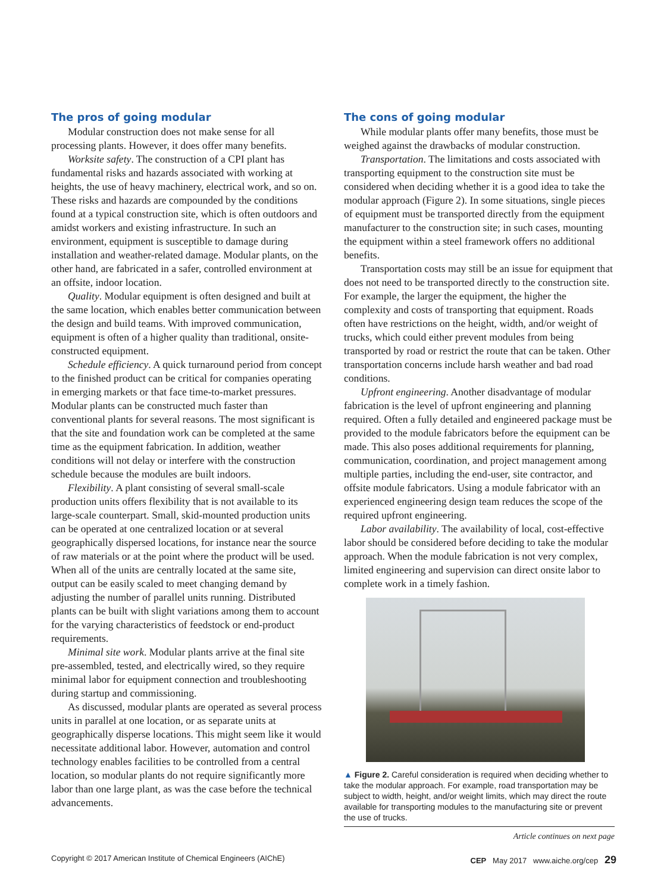The pros of going modular
Modular construction does not make sense for all processing plants. However, it does offer many benefits.
Worksite safety. The construction of a CPI plant has fundamental risks and hazards associated with working at heights, the use of heavy machinery, electrical work, and so on. These risks and hazards are compounded by the conditions found at a typical construction site, which is often outdoors and amidst workers and existing infrastructure. In such an environment, equipment is susceptible to damage during installation and weather-related damage. Modular plants, on the other hand, are fabricated in a safer, controlled environment at an offsite, indoor location.
Quality. Modular equipment is often designed and built at the same location, which enables better communication between the design and build teams. With improved communication, equipment is often of a higher quality than traditional, onsite-constructed equipment.
Schedule efficiency. A quick turnaround period from concept to the finished product can be critical for companies operating in emerging markets or that face time-to-market pressures. Modular plants can be constructed much faster than conventional plants for several reasons. The most significant is that the site and foundation work can be completed at the same time as the equipment fabrication. In addition, weather conditions will not delay or interfere with the construction schedule because the modules are built indoors.
Flexibility. A plant consisting of several small-scale production units offers flexibility that is not available to its large-scale counterpart. Small, skid-mounted production units can be operated at one centralized location or at several geographically dispersed locations, for instance near the source of raw materials or at the point where the product will be used. When all of the units are centrally located at the same site, output can be easily scaled to meet changing demand by adjusting the number of parallel units running. Distributed plants can be built with slight variations among them to account for the varying characteristics of feedstock or end-product requirements.
Minimal site work. Modular plants arrive at the final site pre-assembled, tested, and electrically wired, so they require minimal labor for equipment connection and troubleshooting during startup and commissioning.
As discussed, modular plants are operated as several process units in parallel at one location, or as separate units at geographically disperse locations. This might seem like it would necessitate additional labor. However, automation and control technology enables facilities to be controlled from a central location, so modular plants do not require significantly more labor than one large plant, as was the case before the technical advancements.
The cons of going modular
While modular plants offer many benefits, those must be weighed against the drawbacks of modular construction.
Transportation. The limitations and costs associated with transporting equipment to the construction site must be considered when deciding whether it is a good idea to take the modular approach (Figure 2). In some situations, single pieces of equipment must be transported directly from the equipment manufacturer to the construction site; in such cases, mounting the equipment within a steel framework offers no additional benefits.
Transportation costs may still be an issue for equipment that does not need to be transported directly to the construction site. For example, the larger the equipment, the higher the complexity and costs of transporting that equipment. Roads often have restrictions on the height, width, and/or weight of trucks, which could either prevent modules from being transported by road or restrict the route that can be taken. Other transportation concerns include harsh weather and bad road conditions.
Upfront engineering. Another disadvantage of modular fabrication is the level of upfront engineering and planning required. Often a fully detailed and engineered package must be provided to the module fabricators before the equipment can be made. This also poses additional requirements for planning, communication, coordination, and project management among multiple parties, including the end-user, site contractor, and offsite module fabricators. Using a module fabricator with an experienced engineering design team reduces the scope of the required upfront engineering.
Labor availability. The availability of local, cost-effective labor should be considered before deciding to take the modular approach. When the module fabrication is not very complex, limited engineering and supervision can direct onsite labor to complete work in a timely fashion.
▲ Figure 2. Careful consideration is required when deciding whether to take the modular approach. For example, road transportation may be subject to width, height, and/or weight limits, which may direct the route available for transporting modules to the manufacturing site or prevent the use of trucks.
Article continues on next page
Copyright © 2017 American Institute of Chemical Engineers (AIChE) CEP May 2017 www.aiche.org/cep 29